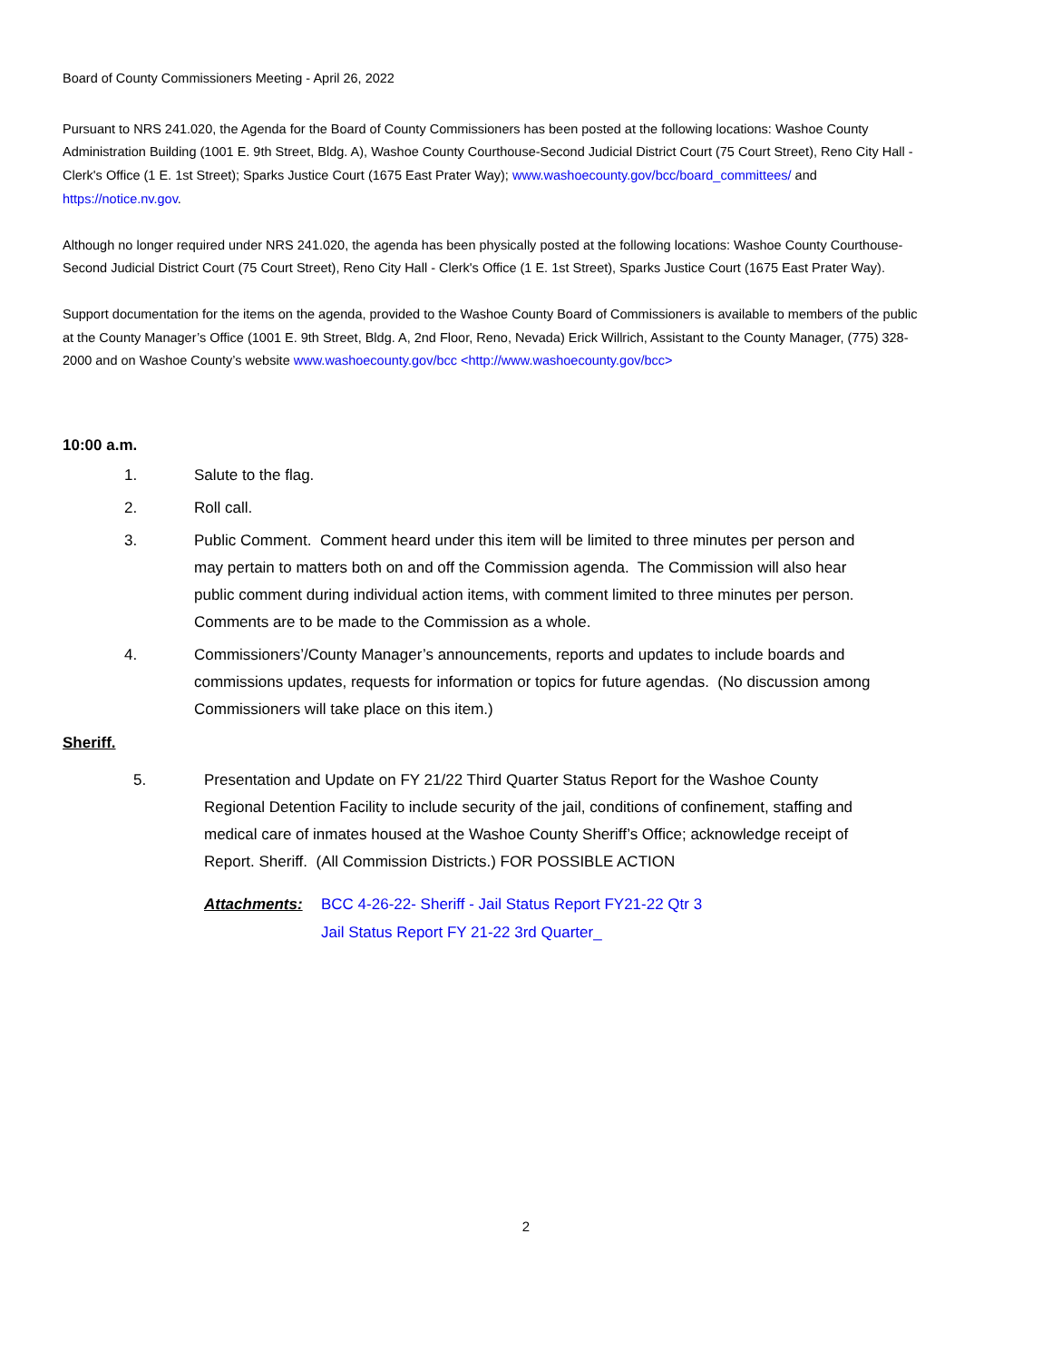Board of County Commissioners Meeting - April 26, 2022
Pursuant to NRS 241.020, the Agenda for the Board of County Commissioners has been posted at the following locations: Washoe County Administration Building (1001 E. 9th Street, Bldg. A), Washoe County Courthouse-Second Judicial District Court (75 Court Street), Reno City Hall - Clerk's Office (1 E. 1st Street); Sparks Justice Court (1675 East Prater Way); www.washoecounty.gov/bcc/board_committees/ and https://notice.nv.gov.
Although no longer required under NRS 241.020, the agenda has been physically posted at the following locations: Washoe County Courthouse-Second Judicial District Court (75 Court Street), Reno City Hall - Clerk's Office (1 E. 1st Street), Sparks Justice Court (1675 East Prater Way).
Support documentation for the items on the agenda, provided to the Washoe County Board of Commissioners is available to members of the public at the County Manager’s Office (1001 E. 9th Street, Bldg. A, 2nd Floor, Reno, Nevada) Erick Willrich, Assistant to the County Manager, (775) 328-2000 and on Washoe County’s website www.washoecounty.gov/bcc <http://www.washoecounty.gov/bcc>
10:00 a.m.
1. Salute to the flag.
2. Roll call.
3. Public Comment. Comment heard under this item will be limited to three minutes per person and may pertain to matters both on and off the Commission agenda. The Commission will also hear public comment during individual action items, with comment limited to three minutes per person. Comments are to be made to the Commission as a whole.
4. Commissioners’/County Manager’s announcements, reports and updates to include boards and commissions updates, requests for information or topics for future agendas. (No discussion among Commissioners will take place on this item.)
Sheriff.
5. Presentation and Update on FY 21/22 Third Quarter Status Report for the Washoe County Regional Detention Facility to include security of the jail, conditions of confinement, staffing and medical care of inmates housed at the Washoe County Sheriff’s Office; acknowledge receipt of Report. Sheriff. (All Commission Districts.) FOR POSSIBLE ACTION
Attachments: BCC 4-26-22- Sheriff - Jail Status Report FY21-22 Qtr 3
Jail Status Report FY 21-22 3rd Quarter_
2